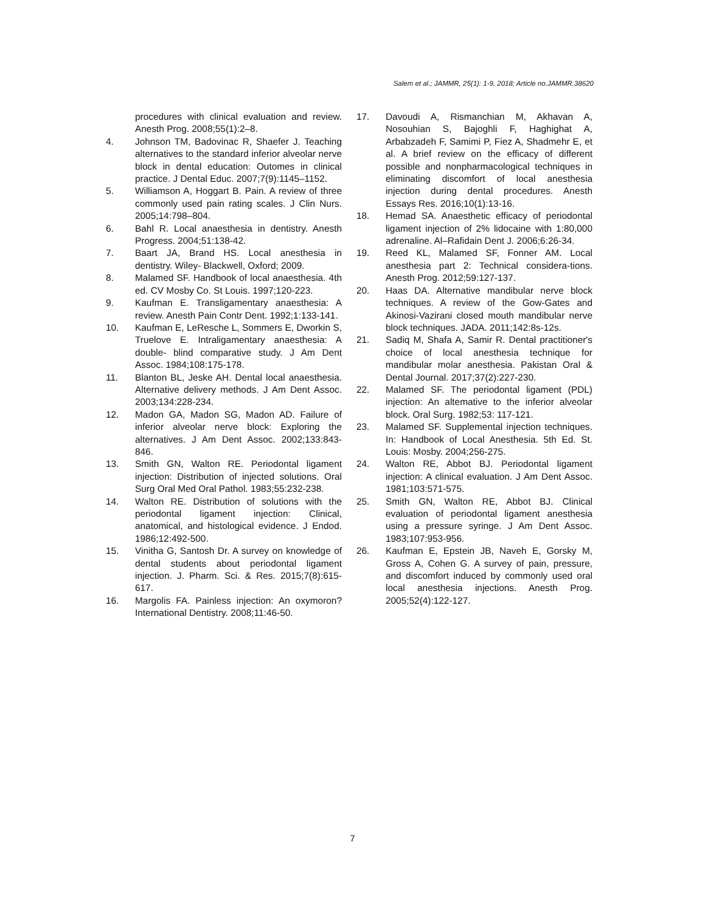Salem et al.; JAMMR, 25(1): 1-9, 2018; Article no.JAMMR.38620
procedures with clinical evaluation and review. Anesth Prog. 2008;55(1):2–8.
4. Johnson TM, Badovinac R, Shaefer J. Teaching alternatives to the standard inferior alveolar nerve block in dental education: Outomes in clinical practice. J Dental Educ. 2007;7(9):1145–1152.
5. Williamson A, Hoggart B. Pain. A review of three commonly used pain rating scales. J Clin Nurs. 2005;14:798–804.
6. Bahl R. Local anaesthesia in dentistry. Anesth Progress. 2004;51:138-42.
7. Baart JA, Brand HS. Local anesthesia in dentistry. Wiley- Blackwell, Oxford; 2009.
8. Malamed SF. Handbook of local anaesthesia. 4th ed. CV Mosby Co. St Louis. 1997;120-223.
9. Kaufman E. Transligamentary anaesthesia: A review. Anesth Pain Contr Dent. 1992;1:133-141.
10. Kaufman E, LeResche L, Sommers E, Dworkin S, Truelove E. Intraligamentary anaesthesia: A double- blind comparative study. J Am Dent Assoc. 1984;108:175-178.
11. Blanton BL, Jeske AH. Dental local anaesthesia. Alternative delivery methods. J Am Dent Assoc. 2003;134:228-234.
12. Madon GA, Madon SG, Madon AD. Failure of inferior alveolar nerve block: Exploring the alternatives. J Am Dent Assoc. 2002;133:843-846.
13. Smith GN, Walton RE. Periodontal ligament injection: Distribution of injected solutions. Oral Surg Oral Med Oral Pathol. 1983;55:232-238.
14. Walton RE. Distribution of solutions with the periodontal ligament injection: Clinical, anatomical, and histological evidence. J Endod. 1986;12:492-500.
15. Vinitha G, Santosh Dr. A survey on knowledge of dental students about periodontal ligament injection. J. Pharm. Sci. & Res. 2015;7(8):615-617.
16. Margolis FA. Painless injection: An oxymoron? International Dentistry. 2008;11:46-50.
17. Davoudi A, Rismanchian M, Akhavan A, Nosouhian S, Bajoghli F, Haghighat A, Arbabzadeh F, Samimi P, Fiez A, Shadmehr E, et al. A brief review on the efficacy of different possible and nonpharmacological techniques in eliminating discomfort of local anesthesia injection during dental procedures. Anesth Essays Res. 2016;10(1):13-16.
18. Hemad SA. Anaesthetic efficacy of periodontal ligament injection of 2% lidocaine with 1:80,000 adrenaline. Al–Rafidain Dent J. 2006;6:26-34.
19. Reed KL, Malamed SF, Fonner AM. Local anesthesia part 2: Technical considera-tions. Anesth Prog. 2012;59:127-137.
20. Haas DA. Alternative mandibular nerve block techniques. A review of the Gow-Gates and Akinosi-Vazirani closed mouth mandibular nerve block techniques. JADA. 2011;142:8s-12s.
21. Sadiq M, Shafa A, Samir R. Dental practitioner's choice of local anesthesia technique for mandibular molar anesthesia. Pakistan Oral & Dental Journal. 2017;37(2):227-230.
22. Malamed SF. The periodontal ligament (PDL) injection: An altemative to the inferior alveolar block. Oral Surg. 1982;53: 117-121.
23. Malamed SF. Supplemental injection techniques. In: Handbook of Local Anesthesia. 5th Ed. St. Louis: Mosby. 2004;256-275.
24. Walton RE, Abbot BJ. Periodontal ligament injection: A clinical evaluation. J Am Dent Assoc. 1981;103:571-575.
25. Smith GN, Walton RE, Abbot BJ. Clinical evaluation of periodontal ligament anesthesia using a pressure syringe. J Am Dent Assoc. 1983;107:953-956.
26. Kaufman E, Epstein JB, Naveh E, Gorsky M, Gross A, Cohen G. A survey of pain, pressure, and discomfort induced by commonly used oral local anesthesia injections. Anesth Prog. 2005;52(4):122-127.
7